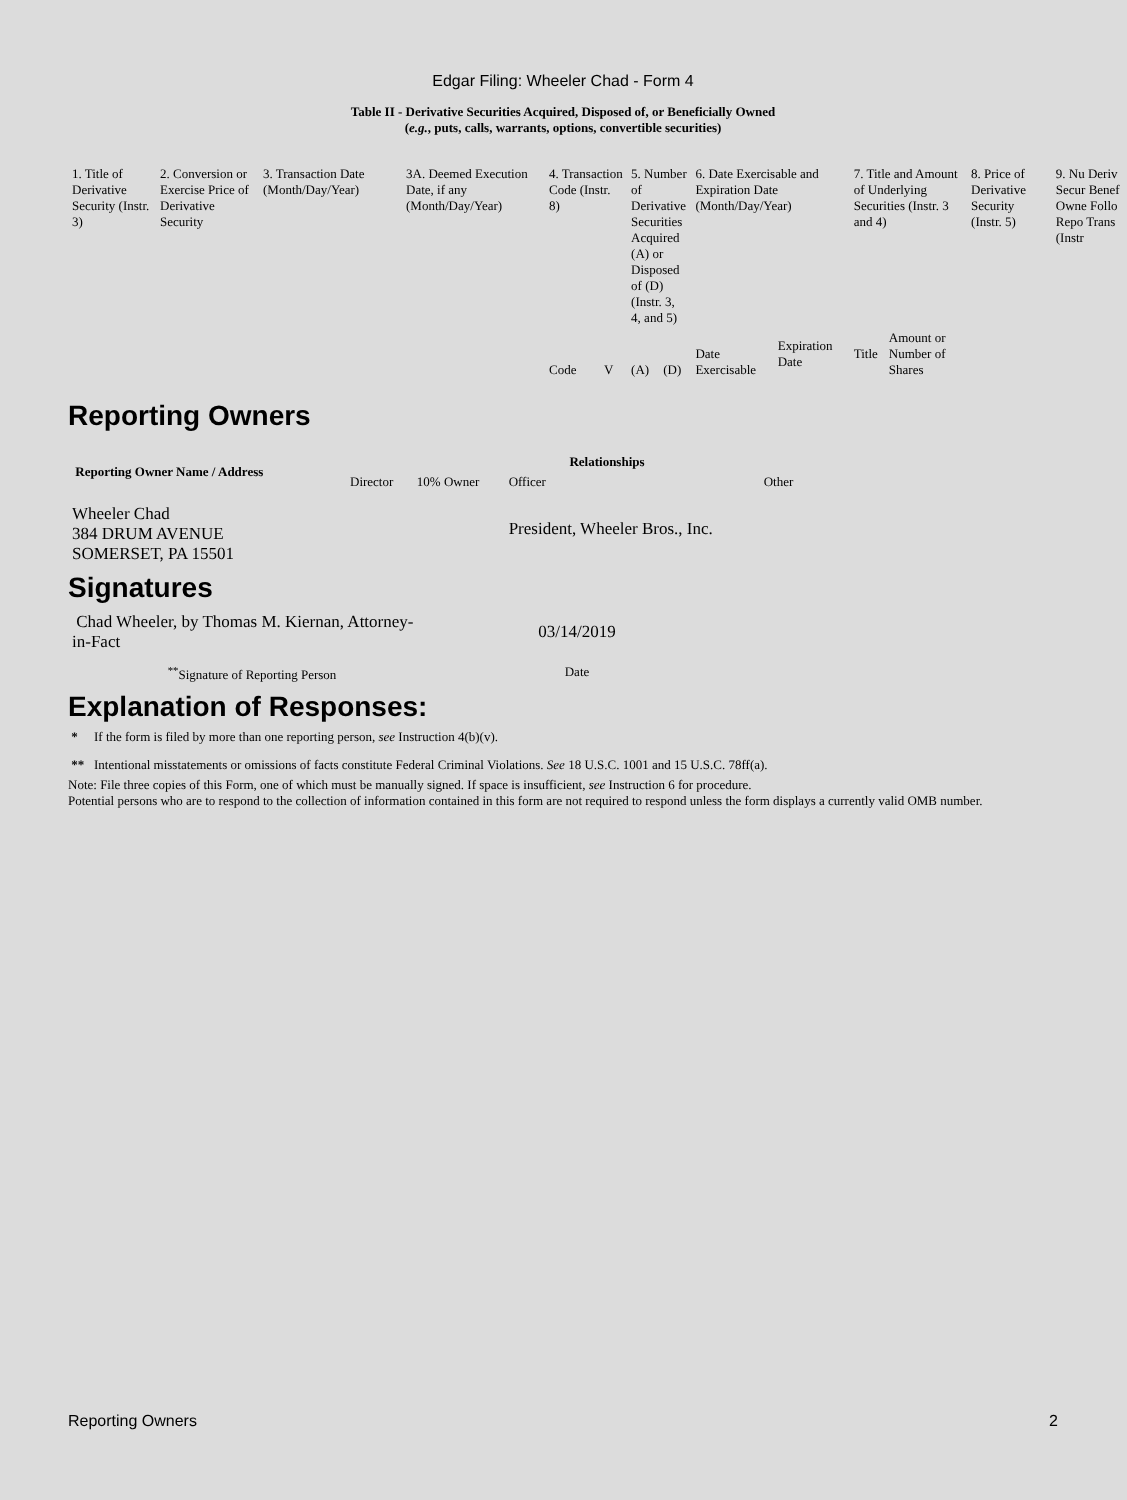Edgar Filing: Wheeler Chad - Form 4
Table II - Derivative Securities Acquired, Disposed of, or Beneficially Owned
(e.g., puts, calls, warrants, options, convertible securities)
| 1. Title of Derivative Security (Instr. 3) | 2. Conversion or Exercise Price of Derivative Security | 3. Transaction Date (Month/Day/Year) | 3A. Deemed Execution Date, if any (Month/Day/Year) | 4. Transaction Code (Instr. 8) | | 5. Number of Derivative Securities Acquired (A) or Disposed of (D) (Instr. 3, 4, and 5) | | 6. Date Exercisable and Expiration Date (Month/Day/Year) | | 7. Title and Amount of Underlying Securities (Instr. 3 and 4) | | 8. Price of Derivative Security (Instr. 5) | 9. Nu Deriv Secur Benef Owne Follo Repo Trans (Instr |
| | | | | Code | V | (A) | (D) | Date Exercisable | Expiration Date | Title | Amount or Number of Shares | | |
Reporting Owners
| Reporting Owner Name / Address | Relationships | | | |
| --- | --- | --- | --- | --- |
| | Director | 10% Owner | Officer | Other |
| Wheeler Chad 384 DRUM AVENUE SOMERSET, PA 15501 | | | President, Wheeler Bros., Inc. | |
Signatures
| Chad Wheeler, by Thomas M. Kiernan, Attorney-in-Fact | 03/14/2019 |
| <sup>**</sup> Signature of Reporting Person | Date |
Explanation of Responses:
* If the form is filed by more than one reporting person, see Instruction 4(b)(v).
** Intentional misstatements or omissions of facts constitute Federal Criminal Violations. See 18 U.S.C. 1001 and 15 U.S.C. 78ff(a).
Note: File three copies of this Form, one of which must be manually signed. If space is insufficient, see Instruction 6 for procedure.
Potential persons who are to respond to the collection of information contained in this form are not required to respond unless the form displays a currently valid OMB number.
Reporting Owners 2